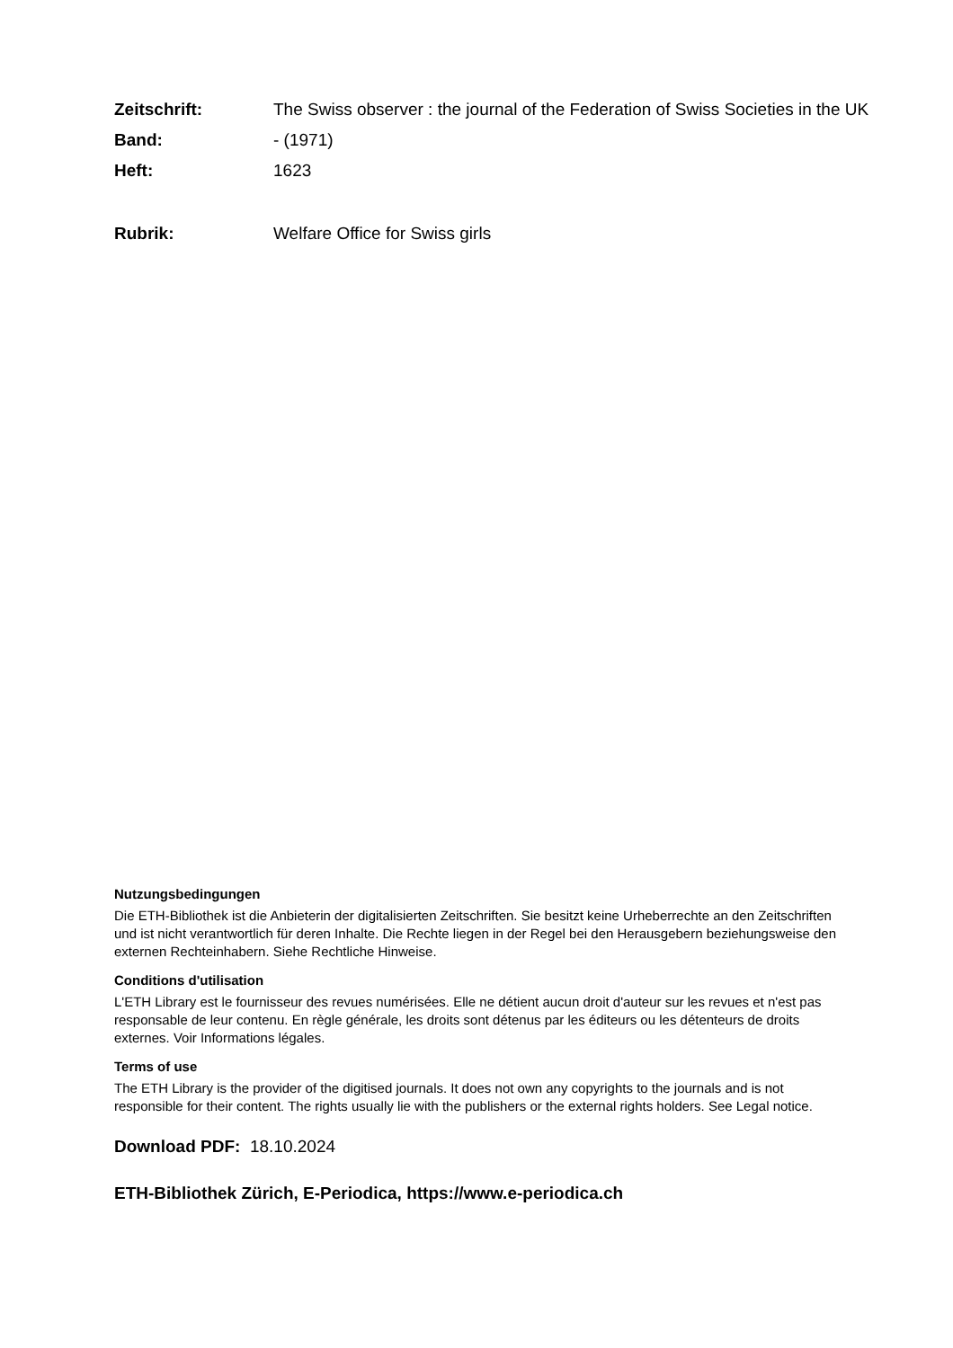| Zeitschrift: | The Swiss observer : the journal of the Federation of Swiss Societies in the UK |
| Band: | - (1971) |
| Heft: | 1623 |
| Rubrik: | Welfare Office for Swiss girls |
Nutzungsbedingungen
Die ETH-Bibliothek ist die Anbieterin der digitalisierten Zeitschriften. Sie besitzt keine Urheberrechte an den Zeitschriften und ist nicht verantwortlich für deren Inhalte. Die Rechte liegen in der Regel bei den Herausgebern beziehungsweise den externen Rechteinhabern. Siehe Rechtliche Hinweise.
Conditions d'utilisation
L'ETH Library est le fournisseur des revues numérisées. Elle ne détient aucun droit d'auteur sur les revues et n'est pas responsable de leur contenu. En règle générale, les droits sont détenus par les éditeurs ou les détenteurs de droits externes. Voir Informations légales.
Terms of use
The ETH Library is the provider of the digitised journals. It does not own any copyrights to the journals and is not responsible for their content. The rights usually lie with the publishers or the external rights holders. See Legal notice.
Download PDF: 18.10.2024
ETH-Bibliothek Zürich, E-Periodica, https://www.e-periodica.ch